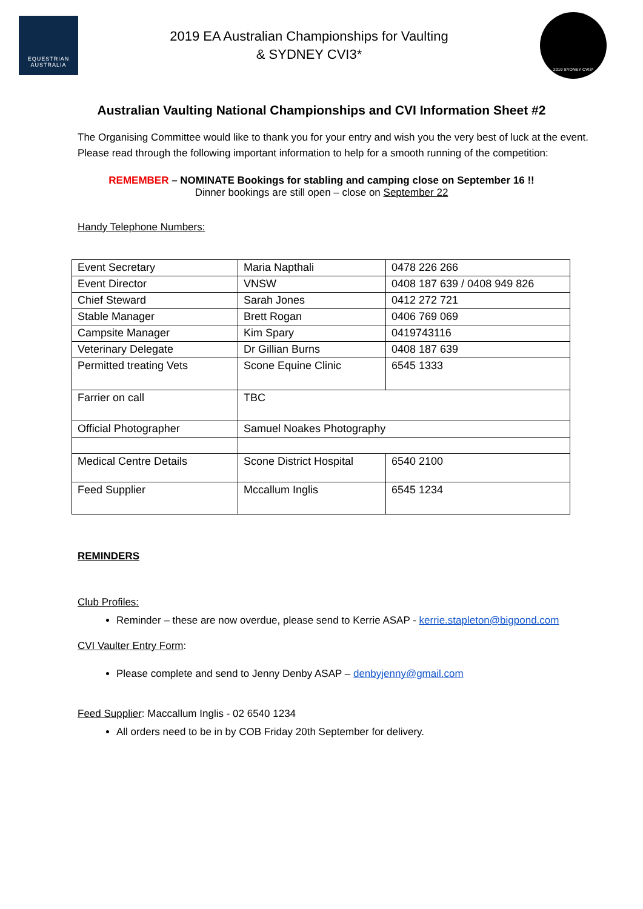EQUESTRIAN
AUSTRALIA
2019 EA Australian Championships for Vaulting
& SYDNEY CVI3*
2019 SYDNEY CVI3*
Australian Vaulting National Championships and CVI Information Sheet #2
The Organising Committee would like to thank you for your entry and wish you the very best of luck at the event. Please read through the following important information to help for a smooth running of the competition:
REMEMBER – NOMINATE Bookings for stabling and camping close on September 16 !!
Dinner bookings are still open – close on September 22
Handy Telephone Numbers:
| Event Secretary | Maria Napthali | 0478 226 266 |
| Event Director | VNSW | 0408 187 639 / 0408 949 826 |
| Chief Steward | Sarah Jones | 0412 272 721 |
| Stable Manager | Brett Rogan | 0406 769 069 |
| Campsite Manager | Kim Spary | 0419743116 |
| Veterinary Delegate | Dr Gillian Burns | 0408 187 639 |
| Permitted treating Vets | Scone Equine Clinic | 6545 1333 |
| Farrier on call | TBC | |
| Official Photographer | Samuel Noakes Photography | |
| Medical Centre Details | Scone District Hospital | 6540 2100 |
| Feed Supplier | Mccallum Inglis | 6545 1234 |
REMINDERS
Club Profiles:
Reminder – these are now overdue, please send to Kerrie ASAP - kerrie.stapleton@bigpond.com
CVI Vaulter Entry Form:
Please complete and send to Jenny Denby ASAP – denbyjenny@gmail.com
Feed Supplier: Maccallum Inglis - 02 6540 1234
All orders need to be in by COB Friday 20th September for delivery.